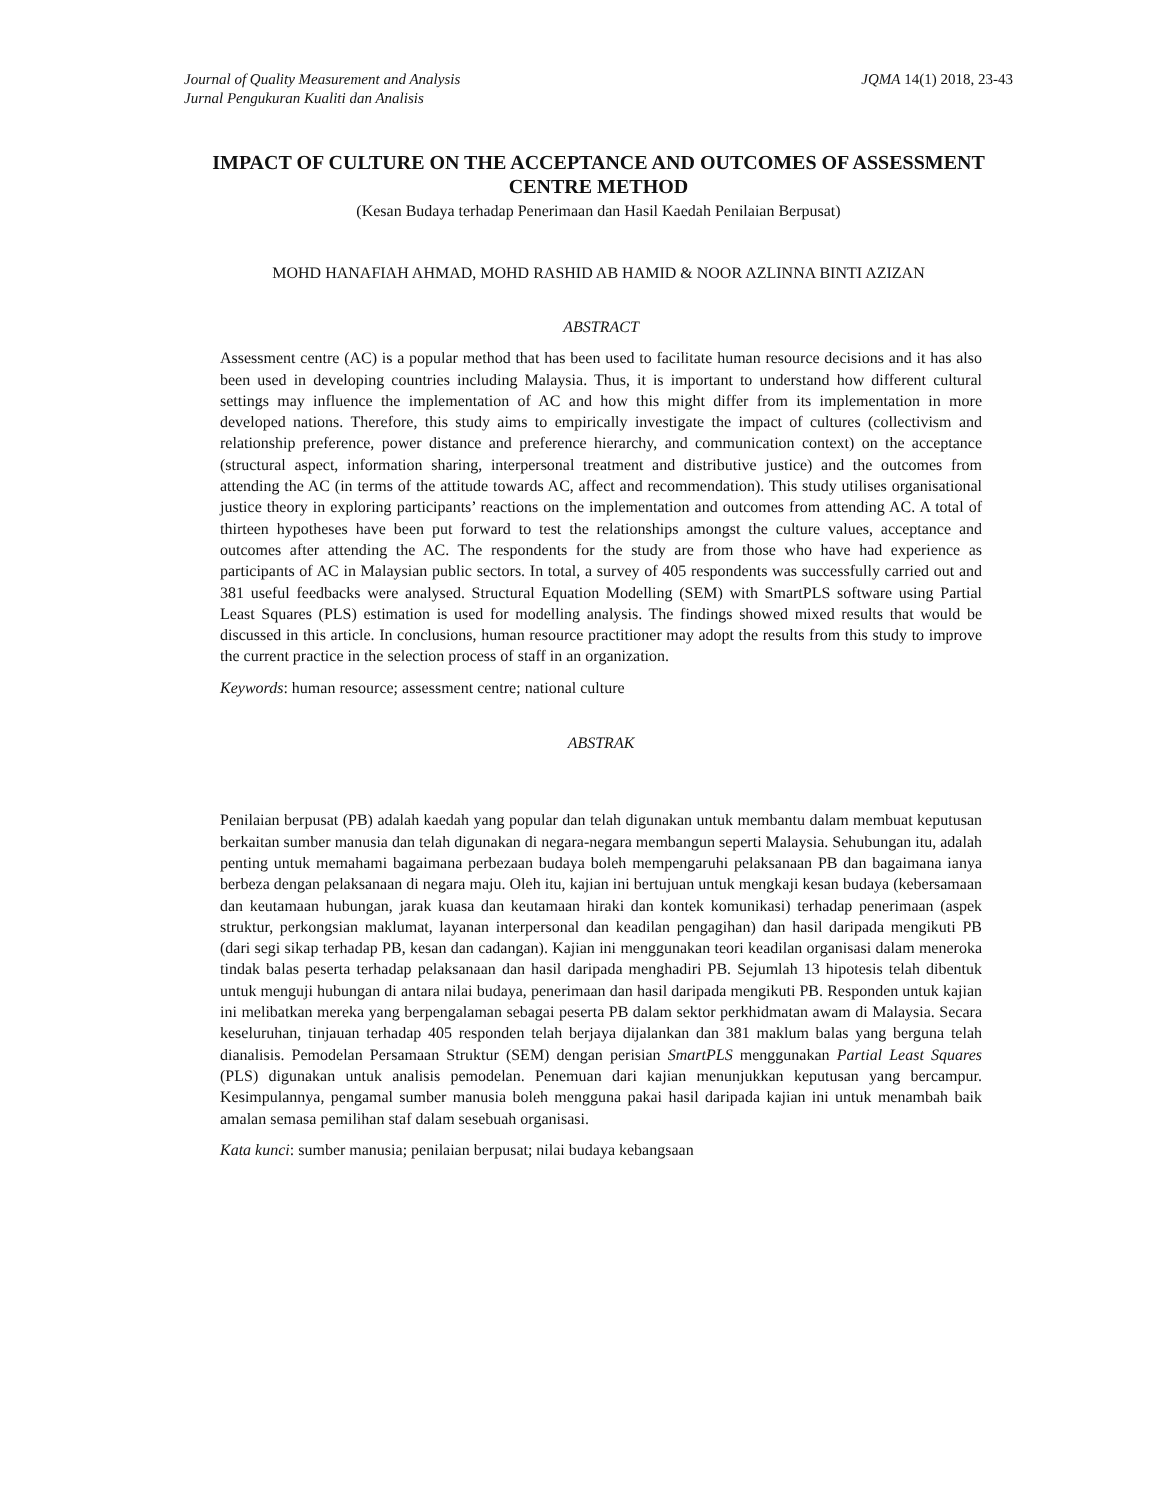Journal of Quality Measurement and Analysis
Jurnal Pengukuran Kualiti dan Analisis
JQMA 14(1) 2018, 23-43
IMPACT OF CULTURE ON THE ACCEPTANCE AND OUTCOMES OF ASSESSMENT CENTRE METHOD
(Kesan Budaya terhadap Penerimaan dan Hasil Kaedah Penilaian Berpusat)
MOHD HANAFIAH AHMAD, MOHD RASHID AB HAMID & NOOR AZLINNA BINTI AZIZAN
ABSTRACT
Assessment centre (AC) is a popular method that has been used to facilitate human resource decisions and it has also been used in developing countries including Malaysia. Thus, it is important to understand how different cultural settings may influence the implementation of AC and how this might differ from its implementation in more developed nations. Therefore, this study aims to empirically investigate the impact of cultures (collectivism and relationship preference, power distance and preference hierarchy, and communication context) on the acceptance (structural aspect, information sharing, interpersonal treatment and distributive justice) and the outcomes from attending the AC (in terms of the attitude towards AC, affect and recommendation). This study utilises organisational justice theory in exploring participants’ reactions on the implementation and outcomes from attending AC. A total of thirteen hypotheses have been put forward to test the relationships amongst the culture values, acceptance and outcomes after attending the AC. The respondents for the study are from those who have had experience as participants of AC in Malaysian public sectors. In total, a survey of 405 respondents was successfully carried out and 381 useful feedbacks were analysed. Structural Equation Modelling (SEM) with SmartPLS software using Partial Least Squares (PLS) estimation is used for modelling analysis. The findings showed mixed results that would be discussed in this article. In conclusions, human resource practitioner may adopt the results from this study to improve the current practice in the selection process of staff in an organization.
Keywords: human resource; assessment centre; national culture
ABSTRAK
Penilaian berpusat (PB) adalah kaedah yang popular dan telah digunakan untuk membantu dalam membuat keputusan berkaitan sumber manusia dan telah digunakan di negara-negara membangun seperti Malaysia. Sehubungan itu, adalah penting untuk memahami bagaimana perbezaan budaya boleh mempengaruhi pelaksanaan PB dan bagaimana ianya berbeza dengan pelaksanaan di negara maju. Oleh itu, kajian ini bertujuan untuk mengkaji kesan budaya (kebersamaan dan keutamaan hubungan, jarak kuasa dan keutamaan hiraki dan kontek komunikasi) terhadap penerimaan (aspek struktur, perkongsian maklumat, layanan interpersonal dan keadilan pengagihan) dan hasil daripada mengikuti PB (dari segi sikap terhadap PB, kesan dan cadangan). Kajian ini menggunakan teori keadilan organisasi dalam meneroka tindak balas peserta terhadap pelaksanaan dan hasil daripada menghadiri PB. Sejumlah 13 hipotesis telah dibentuk untuk menguji hubungan di antara nilai budaya, penerimaan dan hasil daripada mengikuti PB. Responden untuk kajian ini melibatkan mereka yang berpengalaman sebagai peserta PB dalam sektor perkhidmatan awam di Malaysia. Secara keseluruhan, tinjauan terhadap 405 responden telah berjaya dijalankan dan 381 maklum balas yang berguna telah dianalisis. Pemodelan Persamaan Struktur (SEM) dengan perisian SmartPLS menggunakan Partial Least Squares (PLS) digunakan untuk analisis pemodelan. Penemuan dari kajian menunjukkan keputusan yang bercampur. Kesimpulannya, pengamal sumber manusia boleh mengguna pakai hasil daripada kajian ini untuk menambah baik amalan semasa pemilihan staf dalam sesebuah organisasi.
Kata kunci: sumber manusia; penilaian berpusat; nilai budaya kebangsaan